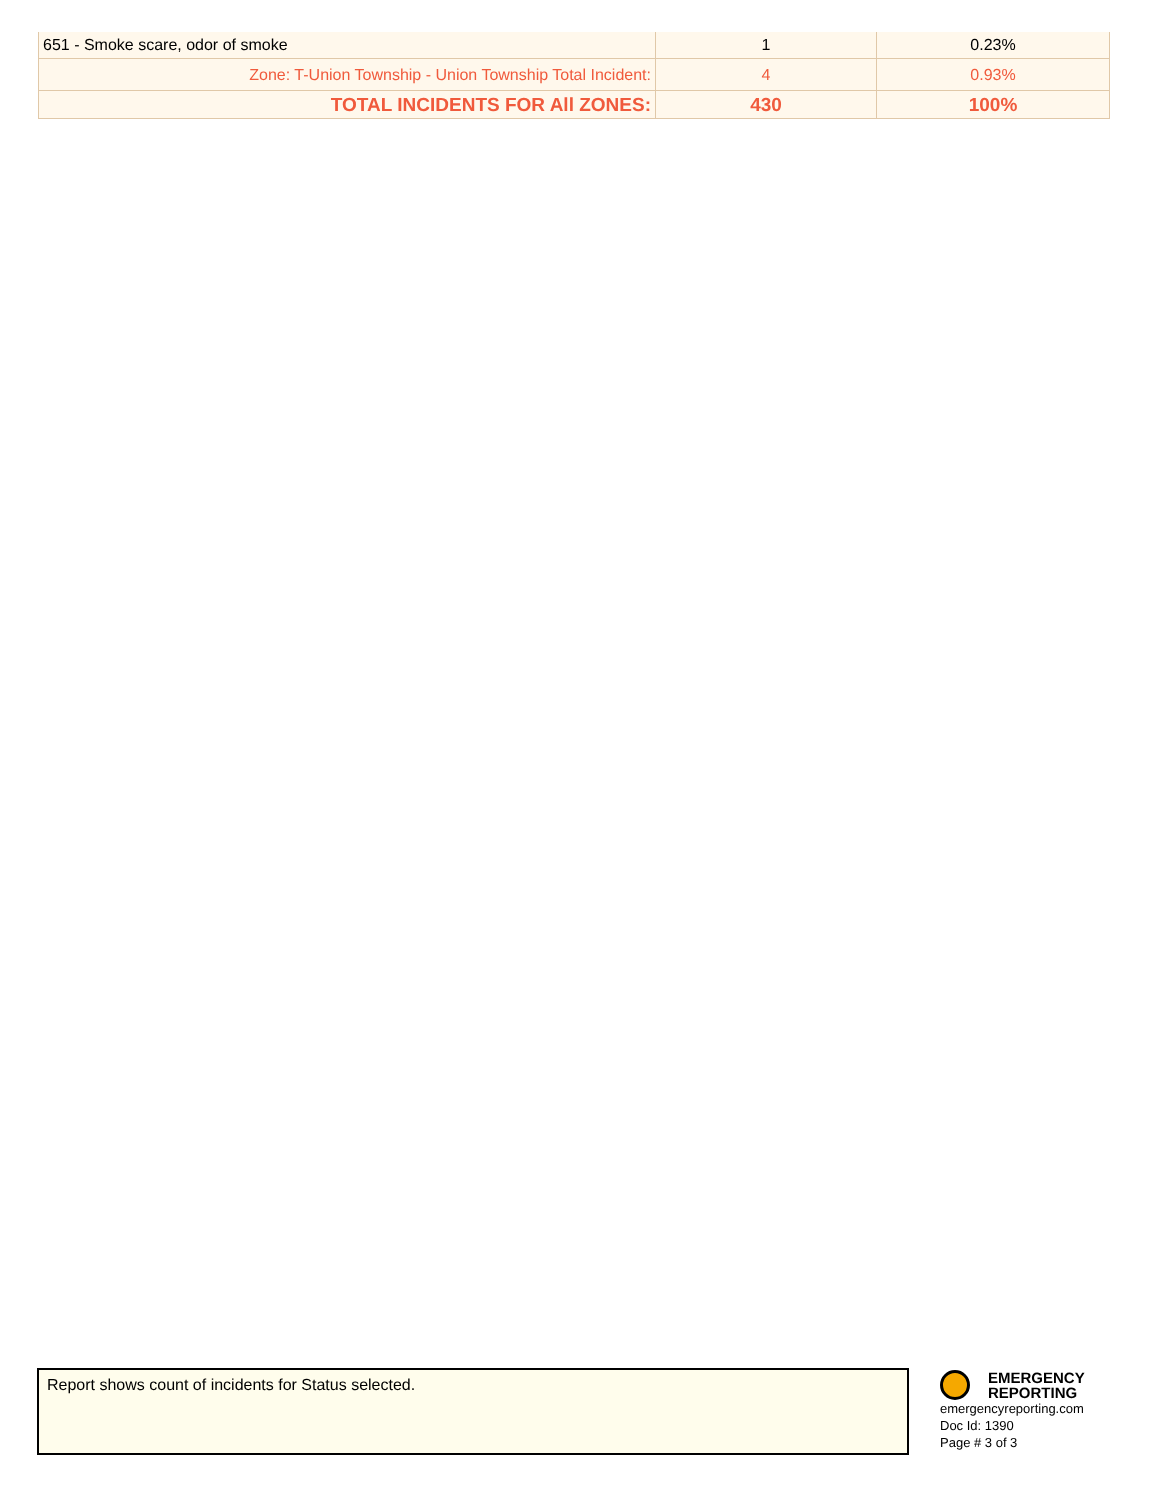| 651 - Smoke scare, odor of smoke | 1 | 0.23% |
| Zone: T-Union Township - Union Township Total Incident: | 4 | 0.93% |
| TOTAL INCIDENTS FOR All ZONES: | 430 | 100% |
Report shows count of incidents for Status selected.
EMERGENCY
REPORTING
emergencyreporting.com
Doc Id: 1390
Page # 3 of 3